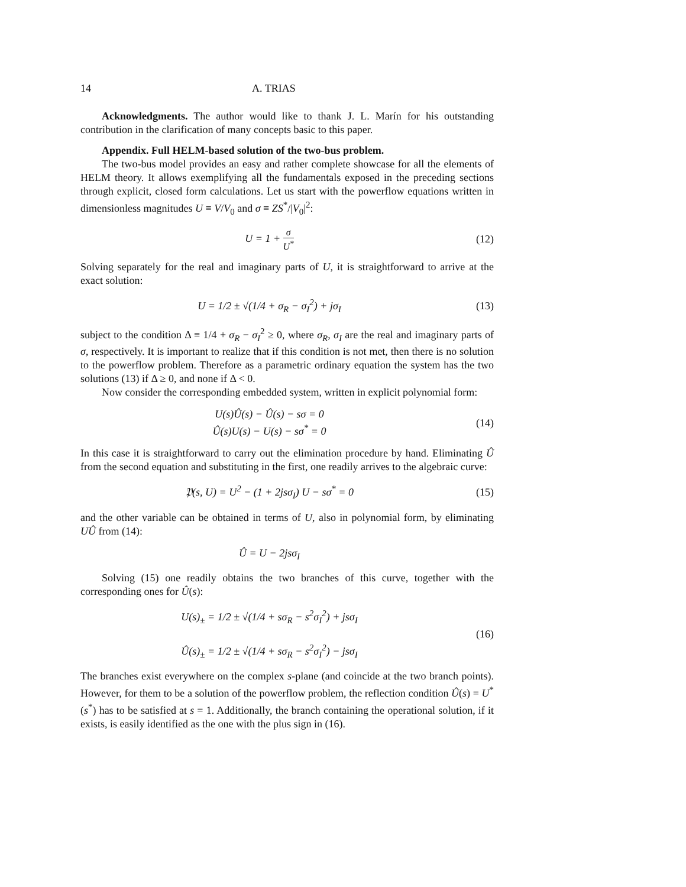14 A. TRIAS
Acknowledgments. The author would like to thank J. L. Marín for his outstanding contribution in the clarification of many concepts basic to this paper.
Appendix. Full HELM-based solution of the two-bus problem.
The two-bus model provides an easy and rather complete showcase for all the elements of HELM theory. It allows exemplifying all the fundamentals exposed in the preceding sections through explicit, closed form calculations. Let us start with the powerflow equations written in dimensionless magnitudes U ≡ V/V<sub>0</sub> and σ ≡ ZS<sup>*</sup>/|V<sub>0</sub>|<sup>2</sup>:
U = 1 + σ U<sup>*</sup>
(12)
Solving separately for the real and imaginary parts of U, it is straightforward to arrive at the exact solution:
U = 1/2 ± √(1/4 + σ<sub>R</sub> − σ<sub>I</sub><sup>2</sup>) + jσ<sub>I</sub>
(13)
subject to the condition Δ ≡ 1/4 + σ<sub>R</sub> − σ<sub>I</sub><sup>2</sup> ≥ 0, where σ<sub>R</sub>, σ<sub>I</sub> are the real and imaginary parts of σ, respectively. It is important to realize that if this condition is not met, then there is no solution to the powerflow problem. Therefore as a parametric ordinary equation the system has the two solutions (13) if Δ ≥ 0, and none if Δ < 0.
Now consider the corresponding embedded system, written in explicit polynomial form:
U(s)Û(s) − Û(s) − sσ = 0
Û(s)U(s) − U(s) − sσ<sup>*</sup> = 0
(14)
In this case it is straightforward to carry out the elimination procedure by hand. Eliminating Û from the second equation and substituting in the first, one readily arrives to the algebraic curve:
𝔓(s, U) = U<sup>2</sup> − (1 + 2jsσ<sub>I</sub>) U − sσ<sup>*</sup> = 0
(15)
and the other variable can be obtained in terms of U, also in polynomial form, by eliminating UÛ from (14):
Û = U − 2jsσ<sub>I</sub>
Solving (15) one readily obtains the two branches of this curve, together with the corresponding ones for Û(s):
U(s)<sub>±</sub> = 1/2 ± √(1/4 + sσ<sub>R</sub> − s<sup>2</sup>σ<sub>I</sub><sup>2</sup>) + jsσ<sub>I</sub>
Û(s)<sub>±</sub> = 1/2 ± √(1/4 + sσ<sub>R</sub> − s<sup>2</sup>σ<sub>I</sub><sup>2</sup>) − jsσ<sub>I</sub>
(16)
The branches exist everywhere on the complex s-plane (and coincide at the two branch points). However, for them to be a solution of the powerflow problem, the reflection condition Û(s) = U<sup>*</sup>(s<sup>*</sup>) has to be satisfied at s = 1. Additionally, the branch containing the operational solution, if it exists, is easily identified as the one with the plus sign in (16).